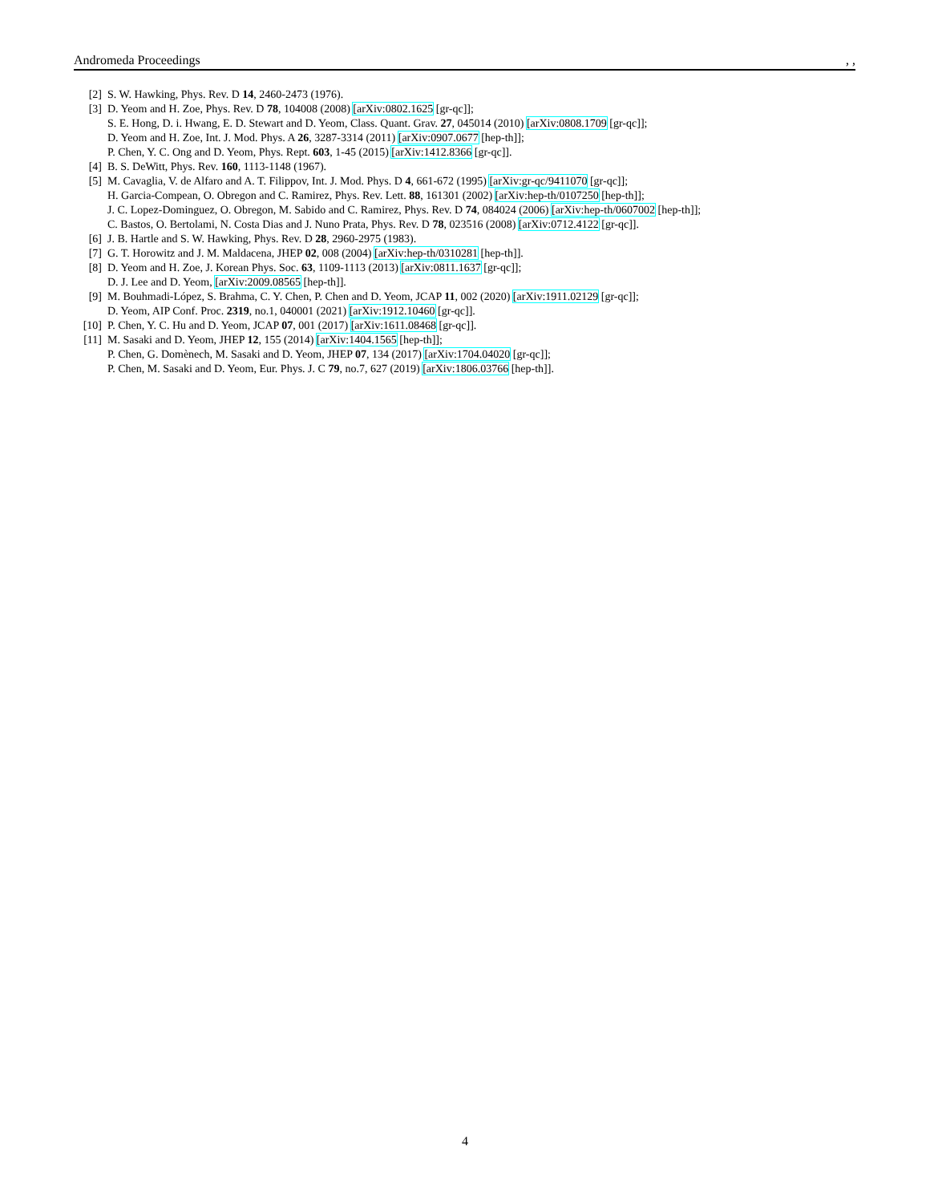Andromeda Proceedings, ,
[2] S. W. Hawking, Phys. Rev. D 14, 2460-2473 (1976).
[3] D. Yeom and H. Zoe, Phys. Rev. D 78, 104008 (2008) [arXiv:0802.1625 [gr-qc]];
S. E. Hong, D. i. Hwang, E. D. Stewart and D. Yeom, Class. Quant. Grav. 27, 045014 (2010) [arXiv:0808.1709 [gr-qc]];
D. Yeom and H. Zoe, Int. J. Mod. Phys. A 26, 3287-3314 (2011) [arXiv:0907.0677 [hep-th]];
P. Chen, Y. C. Ong and D. Yeom, Phys. Rept. 603, 1-45 (2015) [arXiv:1412.8366 [gr-qc]].
[4] B. S. DeWitt, Phys. Rev. 160, 1113-1148 (1967).
[5] M. Cavaglia, V. de Alfaro and A. T. Filippov, Int. J. Mod. Phys. D 4, 661-672 (1995) [arXiv:gr-qc/9411070 [gr-qc]];
H. Garcia-Compean, O. Obregon and C. Ramirez, Phys. Rev. Lett. 88, 161301 (2002) [arXiv:hep-th/0107250 [hep-th]];
J. C. Lopez-Dominguez, O. Obregon, M. Sabido and C. Ramirez, Phys. Rev. D 74, 084024 (2006) [arXiv:hep-th/0607002 [hep-th]];
C. Bastos, O. Bertolami, N. Costa Dias and J. Nuno Prata, Phys. Rev. D 78, 023516 (2008) [arXiv:0712.4122 [gr-qc]].
[6] J. B. Hartle and S. W. Hawking, Phys. Rev. D 28, 2960-2975 (1983).
[7] G. T. Horowitz and J. M. Maldacena, JHEP 02, 008 (2004) [arXiv:hep-th/0310281 [hep-th]].
[8] D. Yeom and H. Zoe, J. Korean Phys. Soc. 63, 1109-1113 (2013) [arXiv:0811.1637 [gr-qc]];
D. J. Lee and D. Yeom, [arXiv:2009.08565 [hep-th]].
[9] M. Bouhmadi-López, S. Brahma, C. Y. Chen, P. Chen and D. Yeom, JCAP 11, 002 (2020) [arXiv:1911.02129 [gr-qc]];
D. Yeom, AIP Conf. Proc. 2319, no.1, 040001 (2021) [arXiv:1912.10460 [gr-qc]].
[10] P. Chen, Y. C. Hu and D. Yeom, JCAP 07, 001 (2017) [arXiv:1611.08468 [gr-qc]].
[11] M. Sasaki and D. Yeom, JHEP 12, 155 (2014) [arXiv:1404.1565 [hep-th]];
P. Chen, G. Domènech, M. Sasaki and D. Yeom, JHEP 07, 134 (2017) [arXiv:1704.04020 [gr-qc]];
P. Chen, M. Sasaki and D. Yeom, Eur. Phys. J. C 79, no.7, 627 (2019) [arXiv:1806.03766 [hep-th]].
4